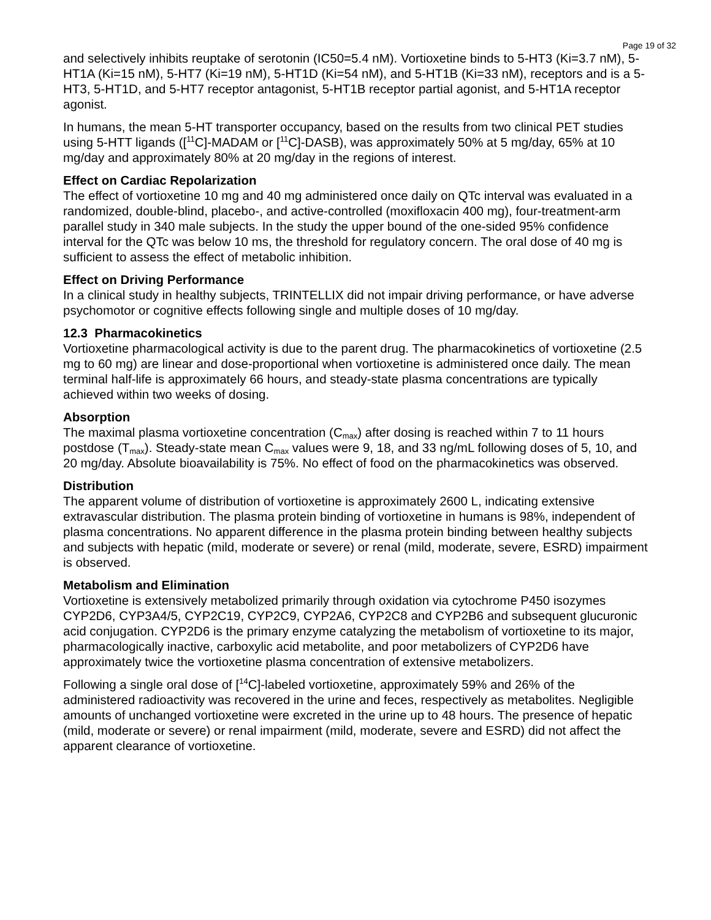Page 19 of 32
and selectively inhibits reuptake of serotonin (IC50=5.4 nM). Vortioxetine binds to 5-HT3 (Ki=3.7 nM), 5-HT1A (Ki=15 nM), 5-HT7 (Ki=19 nM), 5-HT1D (Ki=54 nM), and 5-HT1B (Ki=33 nM), receptors and is a 5-HT3, 5-HT1D, and 5-HT7 receptor antagonist, 5-HT1B receptor partial agonist, and 5-HT1A receptor agonist.
In humans, the mean 5-HT transporter occupancy, based on the results from two clinical PET studies using 5-HTT ligands ([<sup>11</sup>C]-MADAM or [<sup>11</sup>C]-DASB), was approximately 50% at 5 mg/day, 65% at 10 mg/day and approximately 80% at 20 mg/day in the regions of interest.
Effect on Cardiac Repolarization
The effect of vortioxetine 10 mg and 40 mg administered once daily on QTc interval was evaluated in a randomized, double-blind, placebo-, and active-controlled (moxifloxacin 400 mg), four-treatment-arm parallel study in 340 male subjects. In the study the upper bound of the one-sided 95% confidence interval for the QTc was below 10 ms, the threshold for regulatory concern. The oral dose of 40 mg is sufficient to assess the effect of metabolic inhibition.
Effect on Driving Performance
In a clinical study in healthy subjects, TRINTELLIX did not impair driving performance, or have adverse psychomotor or cognitive effects following single and multiple doses of 10 mg/day.
12.3 Pharmacokinetics
Vortioxetine pharmacological activity is due to the parent drug. The pharmacokinetics of vortioxetine (2.5 mg to 60 mg) are linear and dose-proportional when vortioxetine is administered once daily. The mean terminal half-life is approximately 66 hours, and steady-state plasma concentrations are typically achieved within two weeks of dosing.
Absorption
The maximal plasma vortioxetine concentration (C<sub>max</sub>) after dosing is reached within 7 to 11 hours postdose (T<sub>max</sub>). Steady-state mean C<sub>max</sub> values were 9, 18, and 33 ng/mL following doses of 5, 10, and 20 mg/day. Absolute bioavailability is 75%. No effect of food on the pharmacokinetics was observed.
Distribution
The apparent volume of distribution of vortioxetine is approximately 2600 L, indicating extensive extravascular distribution. The plasma protein binding of vortioxetine in humans is 98%, independent of plasma concentrations. No apparent difference in the plasma protein binding between healthy subjects and subjects with hepatic (mild, moderate or severe) or renal (mild, moderate, severe, ESRD) impairment is observed.
Metabolism and Elimination
Vortioxetine is extensively metabolized primarily through oxidation via cytochrome P450 isozymes CYP2D6, CYP3A4/5, CYP2C19, CYP2C9, CYP2A6, CYP2C8 and CYP2B6 and subsequent glucuronic acid conjugation. CYP2D6 is the primary enzyme catalyzing the metabolism of vortioxetine to its major, pharmacologically inactive, carboxylic acid metabolite, and poor metabolizers of CYP2D6 have approximately twice the vortioxetine plasma concentration of extensive metabolizers.
Following a single oral dose of [<sup>14</sup>C]-labeled vortioxetine, approximately 59% and 26% of the administered radioactivity was recovered in the urine and feces, respectively as metabolites. Negligible amounts of unchanged vortioxetine were excreted in the urine up to 48 hours. The presence of hepatic (mild, moderate or severe) or renal impairment (mild, moderate, severe and ESRD) did not affect the apparent clearance of vortioxetine.